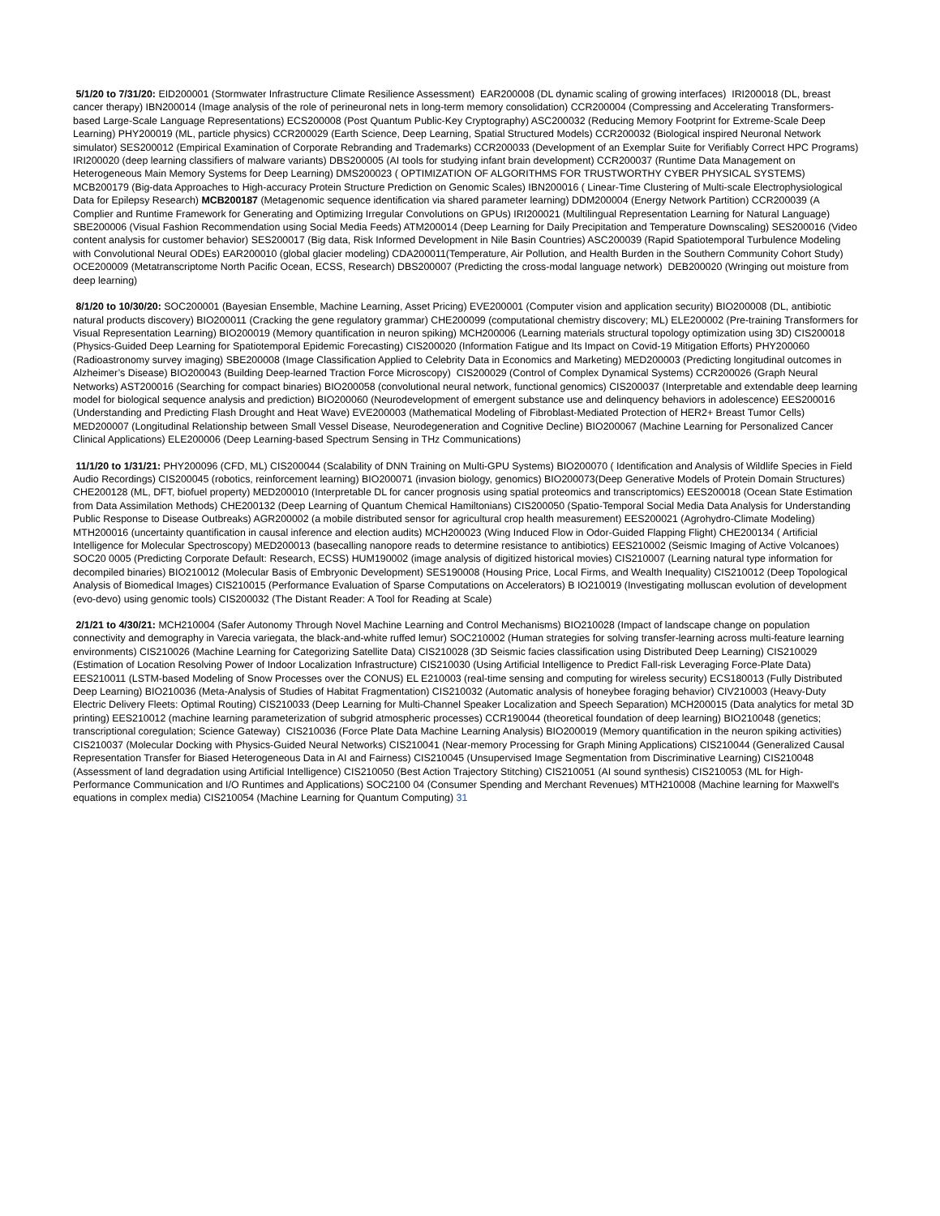5/1/20 to 7/31/20: EID200001 (Stormwater Infrastructure Climate Resilience Assessment) EAR200008 (DL dynamic scaling of growing interfaces) IRI200018 (DL, breast cancer therapy) IBN200014 (Image analysis of the role of perineuronal nets in long-term memory consolidation) CCR200004 (Compressing and Accelerating Transformers-based Large-Scale Language Representations) ECS200008 (Post Quantum Public-Key Cryptography) ASC200032 (Reducing Memory Footprint for Extreme-Scale Deep Learning) PHY200019 (ML, particle physics) CCR200029 (Earth Science, Deep Learning, Spatial Structured Models) CCR200032 (Biological inspired Neuronal Network simulator) SES200012 (Empirical Examination of Corporate Rebranding and Trademarks) CCR200033 (Development of an Exemplar Suite for Verifiably Correct HPC Programs) IRI200020 (deep learning classifiers of malware variants) DBS200005 (AI tools for studying infant brain development) CCR200037 (Runtime Data Management on Heterogeneous Main Memory Systems for Deep Learning) DMS200023 ( OPTIMIZATION OF ALGORITHMS FOR TRUSTWORTHY CYBER PHYSICAL SYSTEMS) MCB200179 (Big-data Approaches to High-accuracy Protein Structure Prediction on Genomic Scales) IBN200016 ( Linear-Time Clustering of Multi-scale Electrophysiological Data for Epilepsy Research) MCB200187 (Metagenomic sequence identification via shared parameter learning) DDM200004 (Energy Network Partition) CCR200039 (A Complier and Runtime Framework for Generating and Optimizing Irregular Convolutions on GPUs) IRI200021 (Multilingual Representation Learning for Natural Language) SBE200006 (Visual Fashion Recommendation using Social Media Feeds) ATM200014 (Deep Learning for Daily Precipitation and Temperature Downscaling) SES200016 (Video content analysis for customer behavior) SES200017 (Big data, Risk Informed Development in Nile Basin Countries) ASC200039 (Rapid Spatiotemporal Turbulence Modeling with Convolutional Neural ODEs) EAR200010 (global glacier modeling) CDA200011(Temperature, Air Pollution, and Health Burden in the Southern Community Cohort Study) OCE200009 (Metatranscriptome North Pacific Ocean, ECSS, Research) DBS200007 (Predicting the cross-modal language network) DEB200020 (Wringing out moisture from deep learning)
8/1/20 to 10/30/20: SOC200001 (Bayesian Ensemble, Machine Learning, Asset Pricing) EVE200001 (Computer vision and application security) BIO200008 (DL, antibiotic natural products discovery) BIO200011 (Cracking the gene regulatory grammar) CHE200099 (computational chemistry discovery; ML) ELE200002 (Pre-training Transformers for Visual Representation Learning) BIO200019 (Memory quantification in neuron spiking) MCH200006 (Learning materials structural topology optimization using 3D) CIS200018 (Physics-Guided Deep Learning for Spatiotemporal Epidemic Forecasting) CIS200020 (Information Fatigue and Its Impact on Covid-19 Mitigation Efforts) PHY200060 (Radioastronomy survey imaging) SBE200008 (Image Classification Applied to Celebrity Data in Economics and Marketing) MED200003 (Predicting longitudinal outcomes in Alzheimer’s Disease) BIO200043 (Building Deep-learned Traction Force Microscopy) CIS200029 (Control of Complex Dynamical Systems) CCR200026 (Graph Neural Networks) AST200016 (Searching for compact binaries) BIO200058 (convolutional neural network, functional genomics) CIS200037 (Interpretable and extendable deep learning model for biological sequence analysis and prediction) BIO200060 (Neurodevelopment of emergent substance use and delinquency behaviors in adolescence) EES200016 (Understanding and Predicting Flash Drought and Heat Wave) EVE200003 (Mathematical Modeling of Fibroblast-Mediated Protection of HER2+ Breast Tumor Cells) MED200007 (Longitudinal Relationship between Small Vessel Disease, Neurodegeneration and Cognitive Decline) BIO200067 (Machine Learning for Personalized Cancer Clinical Applications) ELE200006 (Deep Learning-based Spectrum Sensing in THz Communications)
11/1/20 to 1/31/21: PHY200096 (CFD, ML) CIS200044 (Scalability of DNN Training on Multi-GPU Systems) BIO200070 ( Identification and Analysis of Wildlife Species in Field Audio Recordings) CIS200045 (robotics, reinforcement learning) BIO200071 (invasion biology, genomics) BIO200073(Deep Generative Models of Protein Domain Structures) CHE200128 (ML, DFT, biofuel property) MED200010 (Interpretable DL for cancer prognosis using spatial proteomics and transcriptomics) EES200018 (Ocean State Estimation from Data Assimilation Methods) CHE200132 (Deep Learning of Quantum Chemical Hamiltonians) CIS200050 (Spatio-Temporal Social Media Data Analysis for Understanding Public Response to Disease Outbreaks) AGR200002 (a mobile distributed sensor for agricultural crop health measurement) EES200021 (Agrohydro-Climate Modeling) MTH200016 (uncertainty quantification in causal inference and election audits) MCH200023 (Wing Induced Flow in Odor-Guided Flapping Flight) CHE200134 ( Artificial Intelligence for Molecular Spectroscopy) MED200013 (basecalling nanopore reads to determine resistance to antibiotics) EES210002 (Seismic Imaging of Active Volcanoes) SOC20 0005 (Predicting Corporate Default: Research, ECSS) HUM190002 (image analysis of digitized historical movies) CIS210007 (Learning natural type information for decompiled binaries) BIO210012 (Molecular Basis of Embryonic Development) SES190008 (Housing Price, Local Firms, and Wealth Inequality) CIS210012 (Deep Topological Analysis of Biomedical Images) CIS210015 (Performance Evaluation of Sparse Computations on Accelerators) B IO210019 (Investigating molluscan evolution of development (evo-devo) using genomic tools) CIS200032 (The Distant Reader: A Tool for Reading at Scale)
2/1/21 to 4/30/21: MCH210004 (Safer Autonomy Through Novel Machine Learning and Control Mechanisms) BIO210028 (Impact of landscape change on population connectivity and demography in Varecia variegata, the black-and-white ruffed lemur) SOC210002 (Human strategies for solving transfer-learning across multi-feature learning environments) CIS210026 (Machine Learning for Categorizing Satellite Data) CIS210028 (3D Seismic facies classification using Distributed Deep Learning) CIS210029 (Estimation of Location Resolving Power of Indoor Localization Infrastructure) CIS210030 (Using Artificial Intelligence to Predict Fall-risk Leveraging Force-Plate Data) EES210011 (LSTM-based Modeling of Snow Processes over the CONUS) EL E210003 (real-time sensing and computing for wireless security) ECS180013 (Fully Distributed Deep Learning) BIO210036 (Meta-Analysis of Studies of Habitat Fragmentation) CIS210032 (Automatic analysis of honeybee foraging behavior) CIV210003 (Heavy-Duty Electric Delivery Fleets: Optimal Routing) CIS210033 (Deep Learning for Multi-Channel Speaker Localization and Speech Separation) MCH200015 (Data analytics for metal 3D printing) EES210012 (machine learning parameterization of subgrid atmospheric processes) CCR190044 (theoretical foundation of deep learning) BIO210048 (genetics; transcriptional coregulation; Science Gateway) CIS210036 (Force Plate Data Machine Learning Analysis) BIO200019 (Memory quantification in the neuron spiking activities) CIS210037 (Molecular Docking with Physics-Guided Neural Networks) CIS210041 (Near-memory Processing for Graph Mining Applications) CIS210044 (Generalized Causal Representation Transfer for Biased Heterogeneous Data in AI and Fairness) CIS210045 (Unsupervised Image Segmentation from Discriminative Learning) CIS210048 (Assessment of land degradation using Artificial Intelligence) CIS210050 (Best Action Trajectory Stitching) CIS210051 (AI sound synthesis) CIS210053 (ML for High-Performance Communication and I/O Runtimes and Applications) SOC2100 04 (Consumer Spending and Merchant Revenues) MTH210008 (Machine learning for Maxwell's equations in complex media) CIS210054 (Machine Learning for Quantum Computing) 31